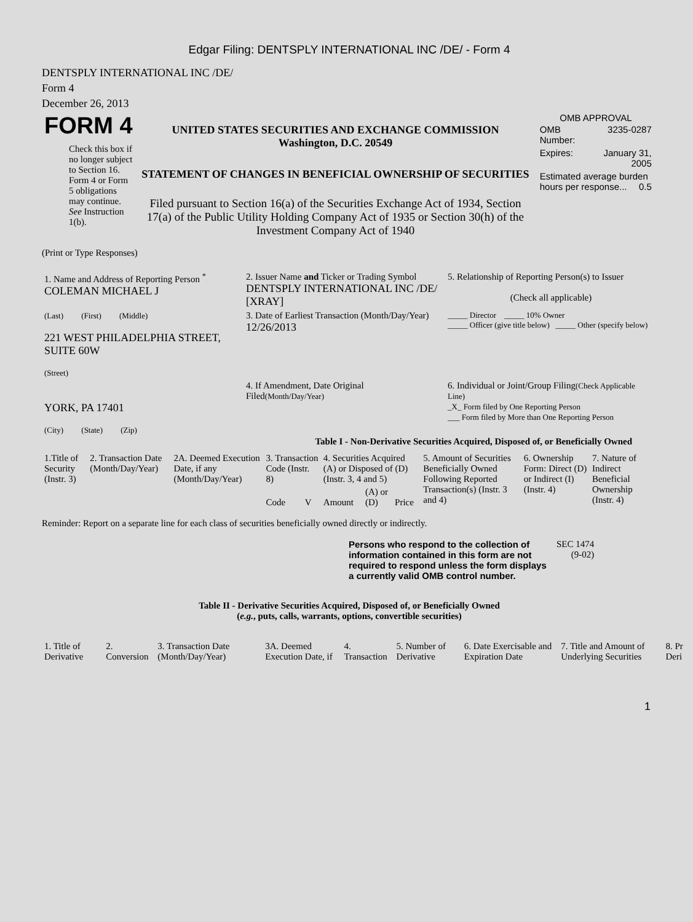Edgar Filing: DENTSPLY INTERNATIONAL INC /DE/ - Form 4
DENTSPLY INTERNATIONAL INC /DE/
Form 4
December 26, 2013
| FORM 4 Check this box if no longer subject to Section 16. Form 4 or Form 5 obligations may continue. See Instruction 1(b). | UNITED STATES SECURITIES AND EXCHANGE COMMISSION Washington, D.C. 20549 STATEMENT OF CHANGES IN BENEFICIAL OWNERSHIP OF SECURITIES Filed pursuant to Section 16(a) of the Securities Exchange Act of 1934, Section 17(a) of the Public Utility Holding Company Act of 1935 or Section 30(h) of the Investment Company Act of 1940 | OMB APPROVAL / OMB Number: / 3235-0287 / / Expires: / January 31, 2005 / / Estimated average burden hours per response... 0.5 / / |
(Print or Type Responses)
| 1. Name and Address of Reporting Person <sup>*</sup> COLEMAN MICHAEL J | 2. Issuer Name and Ticker or Trading Symbol DENTSPLY INTERNATIONAL INC /DE/ [XRAY] | 5. Relationship of Reporting Person(s) to Issuer (Check all applicable) |
| (Last) (First) (Middle) 221 WEST PHILADELPHIA STREET, SUITE 60W (Street) | 3. Date of Earliest Transaction (Month/Day/Year) 12/26/2013 | _____ Director _____ 10% Owner _____ Officer (give title below) _____ Other (specify below) |
| YORK, PA 17401 (City) (State) (Zip) | 4. If Amendment, Date Original Filed (Month/Day/Year) | 6. Individual or Joint/Group Filing (Check Applicable Line) _X_ Form filed by One Reporting Person ___ Form filed by More than One Reporting Person |
Table I - Non-Derivative Securities Acquired, Disposed of, or Beneficially Owned
| 1.Title of Security (Instr. 3) | 2. Transaction Date (Month/Day/Year) | 2A. Deemed Execution Date, if any (Month/Day/Year) | 3. Transaction Code (Instr. 8) | | 4. Securities Acquired (A) or Disposed of (D) (Instr. 3, 4 and 5) | | | 5. Amount of Securities Beneficially Owned Following Reported Transaction(s) (Instr. 3 and 4) | 6. Ownership Form: Direct (D) or Indirect (I) (Instr. 4) | 7. Nature of Indirect Beneficial Ownership (Instr. 4) |
| --- | --- | --- | --- | --- | --- | --- | --- | --- | --- | --- |
| | | | Code | V | Amount | (A) or (D) | Price | | | |
Reminder: Report on a separate line for each class of securities beneficially owned directly or indirectly.
| Persons who respond to the collection of information contained in this form are not required to respond unless the form displays a currently valid OMB control number. | SEC 1474 (9-02) |
Table II - Derivative Securities Acquired, Disposed of, or Beneficially Owned
(e.g., puts, calls, warrants, options, convertible securities)
| 1. Title of Derivative | 2. Conversion | 3. Transaction Date (Month/Day/Year) | 3A. Deemed Execution Date, if | 4. Transaction | 5. Number of Derivative | 6. Date Exercisable and Expiration Date | 7. Title and Amount of Underlying Securities | 8. Pr Deri |
1